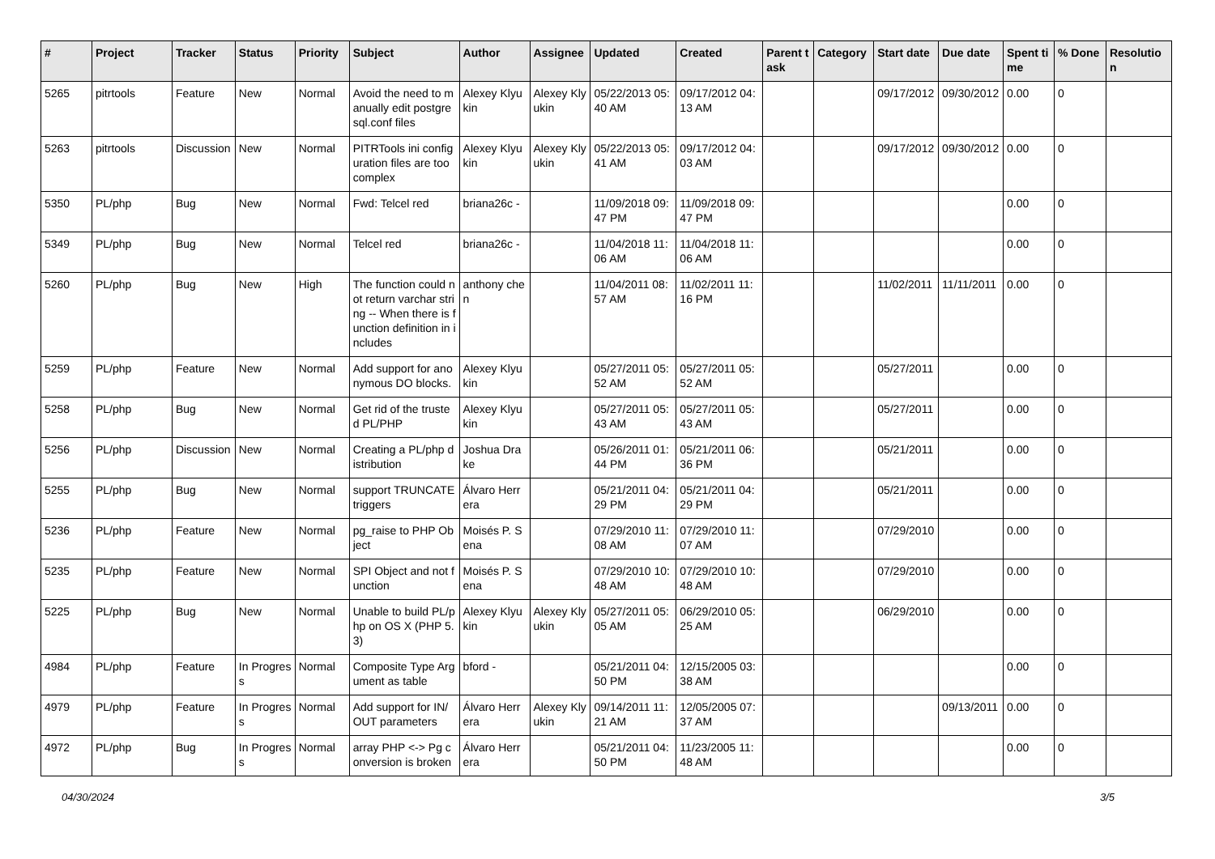| # | Project | Tracker | Status | Priority | Subject | Author | Assignee | Updated | Created | Parent task | Category | Start date | Due date | Spent time | % Done | Resolution |
| --- | --- | --- | --- | --- | --- | --- | --- | --- | --- | --- | --- | --- | --- | --- | --- | --- |
| 5265 | pitrtools | Feature | New | Normal | Avoid the need to manually edit postgresql.conf files | Alexey Klyukin | Alexey Klyukin | 05/22/2013 05:40 AM | 09/17/2012 04:13 AM | | | 09/17/2012 | 09/30/2012 | 0.00 | 0 | |
| 5263 | pitrtools | Discussion | New | Normal | PITRTools ini configuration files are too complex | Alexey Klyukin | Alexey Klyukin | 05/22/2013 05:41 AM | 09/17/2012 04:03 AM | | | 09/17/2012 | 09/30/2012 | 0.00 | 0 | |
| 5350 | PL/php | Bug | New | Normal | Fwd: Telcel red | briana26c - | | 11/09/2018 09:47 PM | 11/09/2018 09:47 PM | | | | | 0.00 | 0 | |
| 5349 | PL/php | Bug | New | Normal | Telcel red | briana26c - | | 11/04/2018 11:06 AM | 11/04/2018 11:06 AM | | | | | 0.00 | 0 | |
| 5260 | PL/php | Bug | New | High | The function could not return varchar string -- When there is function definition in includes | anthony chen | | 11/04/2011 08:57 AM | 11/02/2011 11:16 PM | | | 11/02/2011 | 11/11/2011 | 0.00 | 0 | |
| 5259 | PL/php | Feature | New | Normal | Add support for anonymous DO blocks. | Alexey Klyukin | | 05/27/2011 05:52 AM | 05/27/2011 05:52 AM | | | 05/27/2011 | | 0.00 | 0 | |
| 5258 | PL/php | Bug | New | Normal | Get rid of the trusted PL/PHP | Alexey Klyukin | | 05/27/2011 05:43 AM | 05/27/2011 05:43 AM | | | 05/27/2011 | | 0.00 | 0 | |
| 5256 | PL/php | Discussion | New | Normal | Creating a PL/php distribution | Joshua Drake | | 05/26/2011 01:44 PM | 05/21/2011 06:36 PM | | | 05/21/2011 | | 0.00 | 0 | |
| 5255 | PL/php | Bug | New | Normal | support TRUNCATE triggers | Álvaro Herrera | | 05/21/2011 04:29 PM | 05/21/2011 04:29 PM | | | 05/21/2011 | | 0.00 | 0 | |
| 5236 | PL/php | Feature | New | Normal | pg_raise to PHP Object | Moisés P. Sena | | 07/29/2010 11:08 AM | 07/29/2010 11:07 AM | | | 07/29/2010 | | 0.00 | 0 | |
| 5235 | PL/php | Feature | New | Normal | SPI Object and not function | Moisés P. Sena | | 07/29/2010 10:48 AM | 07/29/2010 10:48 AM | | | 07/29/2010 | | 0.00 | 0 | |
| 5225 | PL/php | Bug | New | Normal | Unable to build PL/php on OS X (PHP 5.3) | Alexey Klyukin | Alexey Klyukin | 05/27/2011 05:05 AM | 06/29/2010 05:25 AM | | | 06/29/2010 | | 0.00 | 0 | |
| 4984 | PL/php | Feature | In Progress | Normal | Composite Type Argument as table | bford - | | 05/21/2011 04:50 PM | 12/15/2005 03:38 AM | | | | | 0.00 | 0 | |
| 4979 | PL/php | Feature | In Progress | Normal | Add support for IN/OUT parameters | Álvaro Herrera | Alexey Klyukin | 09/14/2011 11:21 AM | 12/05/2005 07:37 AM | | | | 09/13/2011 | 0.00 | 0 | |
| 4972 | PL/php | Bug | In Progress | Normal | array PHP <-> Pg conversion is broken | Álvaro Herrera | | 05/21/2011 04:50 PM | 11/23/2005 11:48 AM | | | | | 0.00 | 0 | |
04/30/2024 3/5